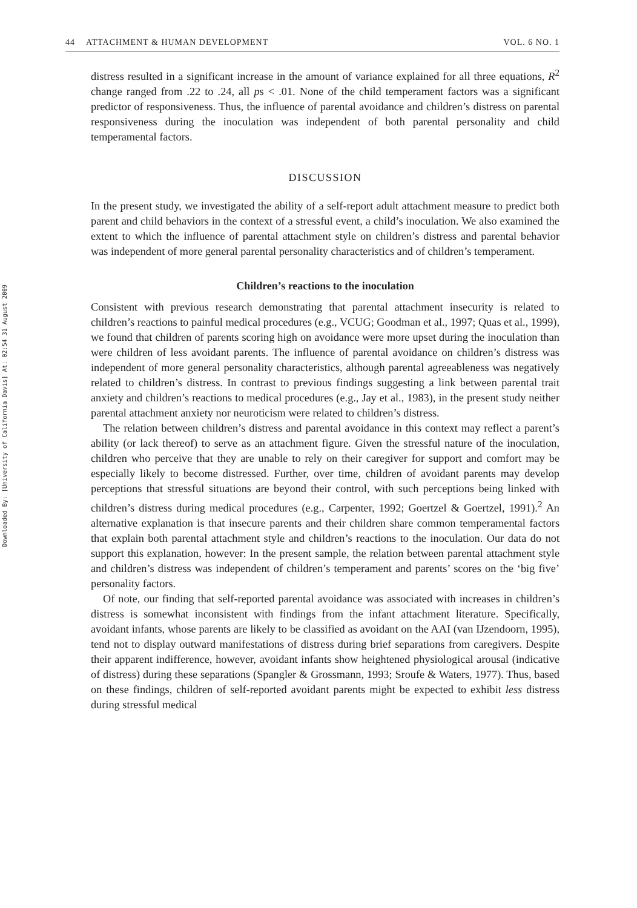Downloaded By: [University of California Davis] At: 02:54 31 August 2009
44 ATTACHMENT & HUMAN DEVELOPMENT VOL. 6 NO. 1
distress resulted in a significant increase in the amount of variance explained for all three equations, R<sup>2</sup> change ranged from .22 to .24, all ps < .01. None of the child temperament factors was a significant predictor of responsiveness. Thus, the influence of parental avoidance and children’s distress on parental responsiveness during the inoculation was independent of both parental personality and child temperamental factors.
DISCUSSION
In the present study, we investigated the ability of a self-report adult attachment measure to predict both parent and child behaviors in the context of a stressful event, a child’s inoculation. We also examined the extent to which the influence of parental attachment style on children’s distress and parental behavior was independent of more general parental personality characteristics and of children’s temperament.
Children’s reactions to the inoculation
Consistent with previous research demonstrating that parental attachment insecurity is related to children’s reactions to painful medical procedures (e.g., VCUG; Goodman et al., 1997; Quas et al., 1999), we found that children of parents scoring high on avoidance were more upset during the inoculation than were children of less avoidant parents. The influence of parental avoidance on children’s distress was independent of more general personality characteristics, although parental agreeableness was negatively related to children’s distress. In contrast to previous findings suggesting a link between parental trait anxiety and children’s reactions to medical procedures (e.g., Jay et al., 1983), in the present study neither parental attachment anxiety nor neuroticism were related to children’s distress.
The relation between children’s distress and parental avoidance in this context may reflect a parent’s ability (or lack thereof) to serve as an attachment figure. Given the stressful nature of the inoculation, children who perceive that they are unable to rely on their caregiver for support and comfort may be especially likely to become distressed. Further, over time, children of avoidant parents may develop perceptions that stressful situations are beyond their control, with such perceptions being linked with children’s distress during medical procedures (e.g., Carpenter, 1992; Goertzel & Goertzel, 1991).<sup>2</sup> An alternative explanation is that insecure parents and their children share common temperamental factors that explain both parental attachment style and children’s reactions to the inoculation. Our data do not support this explanation, however: In the present sample, the relation between parental attachment style and children’s distress was independent of children’s temperament and parents’ scores on the ‘big five’ personality factors.
Of note, our finding that self-reported parental avoidance was associated with increases in children’s distress is somewhat inconsistent with findings from the infant attachment literature. Specifically, avoidant infants, whose parents are likely to be classified as avoidant on the AAI (van IJzendoorn, 1995), tend not to display outward manifestations of distress during brief separations from caregivers. Despite their apparent indifference, however, avoidant infants show heightened physiological arousal (indicative of distress) during these separations (Spangler & Grossmann, 1993; Sroufe & Waters, 1977). Thus, based on these findings, children of self-reported avoidant parents might be expected to exhibit less distress during stressful medical